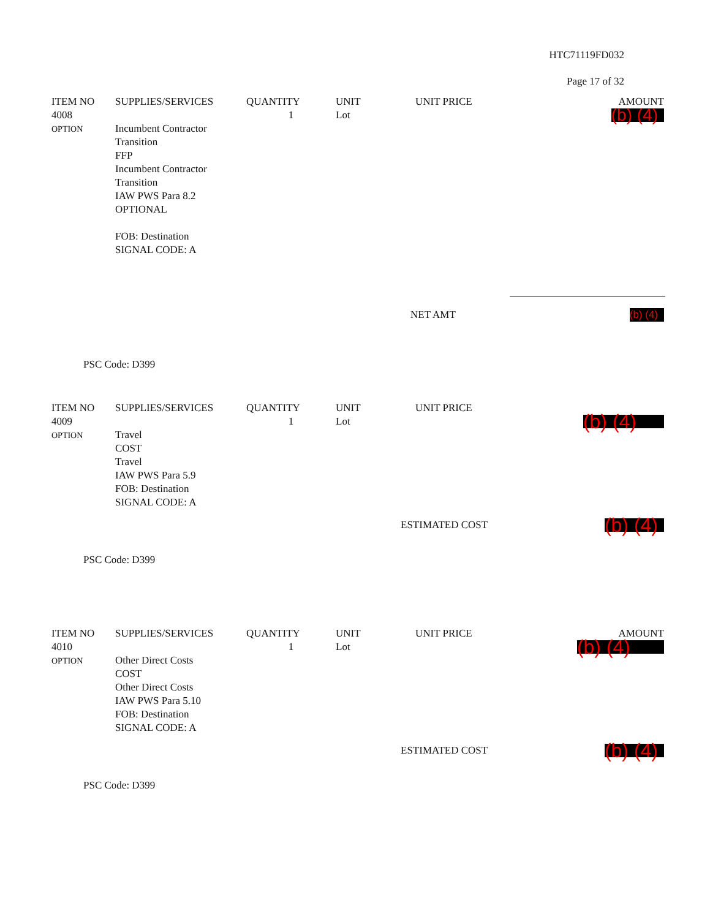HTC71119FD032
Page 17 of 32
| ITEM NO | SUPPLIES/SERVICES | QUANTITY | UNIT | UNIT PRICE | AMOUNT |
| --- | --- | --- | --- | --- | --- |
| 4008 OPTION | Incumbent Contractor Transition FFP Incumbent Contractor Transition IAW PWS Para 8.2 OPTIONAL FOB: Destination SIGNAL CODE: A | 1 | Lot | | (b) (4) |
| | NET AMT | (b) (4) |
PSC Code: D399
| ITEM NO | SUPPLIES/SERVICES | QUANTITY | UNIT | UNIT PRICE | |
| --- | --- | --- | --- | --- | --- |
| 4009 OPTION | Travel COST Travel IAW PWS Para 5.9 FOB: Destination SIGNAL CODE: A | 1 | Lot | | (b) (4) |
| | ESTIMATED COST | (b) (4) |
PSC Code: D399
| ITEM NO | SUPPLIES/SERVICES | QUANTITY | UNIT | UNIT PRICE | AMOUNT |
| --- | --- | --- | --- | --- | --- |
| 4010 OPTION | Other Direct Costs COST Other Direct Costs IAW PWS Para 5.10 FOB: Destination SIGNAL CODE: A | 1 | Lot | | (b) (4) |
| | ESTIMATED COST | (b) (4) |
PSC Code: D399